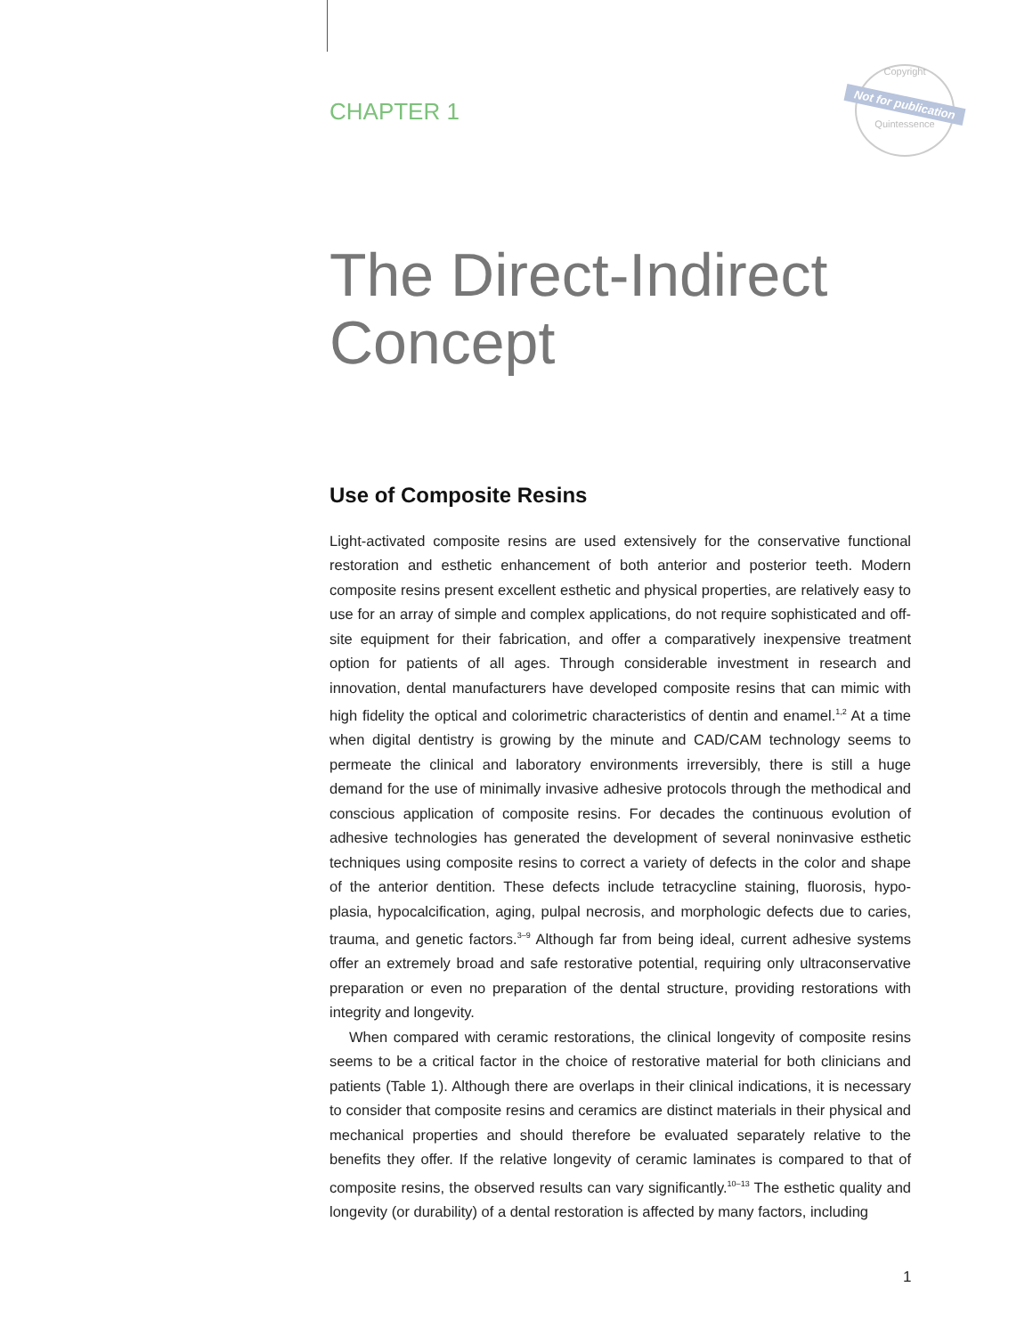Copyright
Not for publication
Quintessence
CHAPTER 1
The Direct-Indirect Concept
Use of Composite Resins
Light-activated composite resins are used extensively for the conservative functional restoration and esthetic enhancement of both anterior and posterior teeth. Modern composite resins present excellent esthetic and physical properties, are relatively easy to use for an array of simple and complex applications, do not require sophisticated and off-site equipment for their fabrication, and offer a comparatively inexpensive treatment option for patients of all ages. Through considerable investment in research and innovation, dental manufacturers have developed composite resins that can mimic with high fidelity the optical and colorimetric characteristics of dentin and enamel.<sup>1,2</sup> At a time when digital dentistry is growing by the minute and CAD/CAM technology seems to permeate the clinical and laboratory environments irreversibly, there is still a huge demand for the use of minimally invasive adhesive protocols through the methodical and conscious application of composite resins. For decades the continuous evolution of adhesive technologies has generated the development of several noninvasive esthetic techniques using composite resins to correct a variety of defects in the color and shape of the anterior dentition. These defects include tetracycline staining, fluorosis, hypo-plasia, hypocalcification, aging, pulpal necrosis, and morphologic defects due to caries, trauma, and genetic factors.<sup>3–9</sup> Although far from being ideal, current adhesive systems offer an extremely broad and safe restorative potential, requiring only ultraconservative preparation or even no preparation of the dental structure, providing restorations with integrity and longevity.
When compared with ceramic restorations, the clinical longevity of composite resins seems to be a critical factor in the choice of restorative material for both clinicians and patients (Table 1). Although there are overlaps in their clinical indications, it is necessary to consider that composite resins and ceramics are distinct materials in their physical and mechanical properties and should therefore be evaluated separately relative to the benefits they offer. If the relative longevity of ceramic laminates is compared to that of composite resins, the observed results can vary significantly.<sup>10–13</sup> The esthetic quality and longevity (or durability) of a dental restoration is affected by many factors, including
1